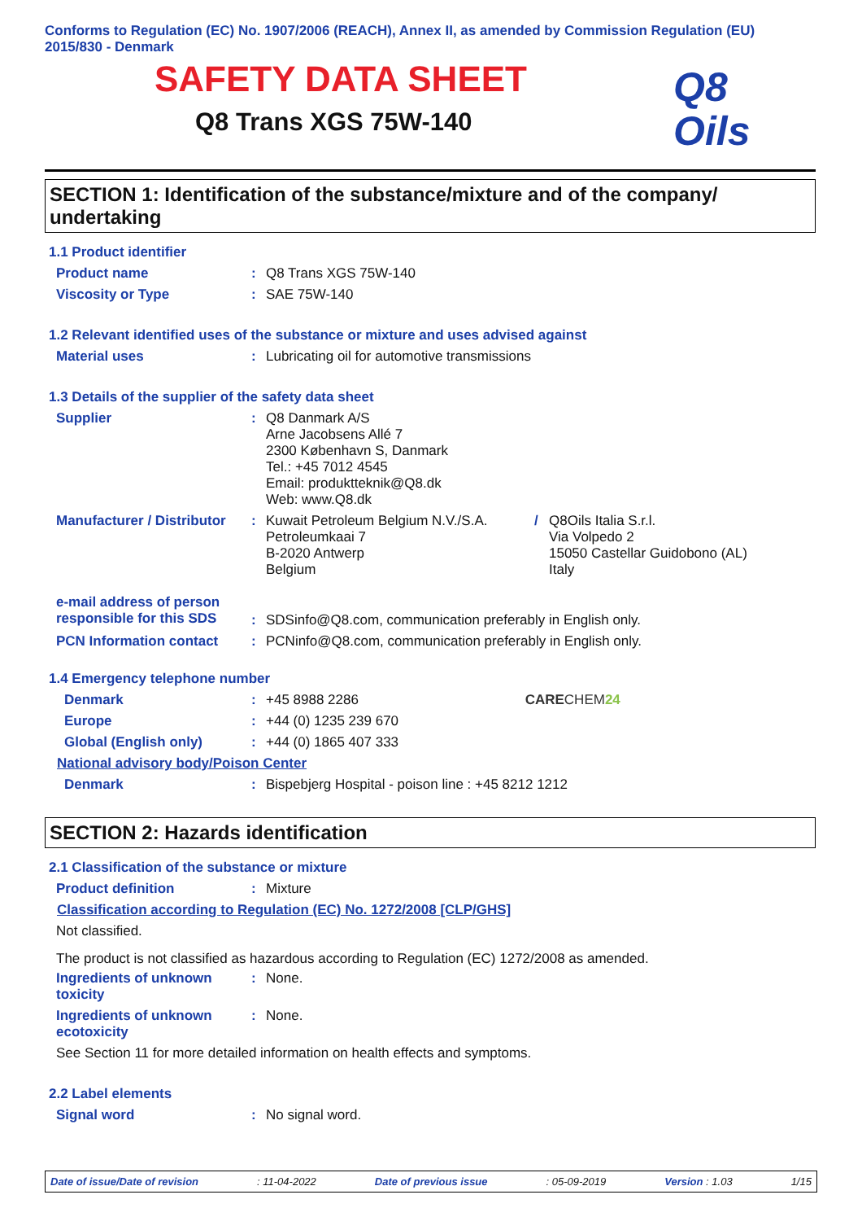Conforms to Regulation (EC) No. 1907/2006 (REACH), Annex II, as amended by Commission Regulation (EU) 2015/830 - Denmark
SAFETY DATA SHEET
Q8 Trans XGS 75W-140
Q8
Oils
SECTION 1: Identification of the substance/mixture and of the company/ undertaking
1.1 Product identifier
Product name : Q8 Trans XGS 75W-140
Viscosity or Type : SAE 75W-140
1.2 Relevant identified uses of the substance or mixture and uses advised against
Material uses : Lubricating oil for automotive transmissions
1.3 Details of the supplier of the safety data sheet
Supplier : Q8 Danmark A/S
Arne Jacobsens Allé 7
2300 København S, Danmark
Tel.: +45 7012 4545
Email: produktteknik@Q8.dk
Web: www.Q8.dk
Manufacturer / Distributor
: Kuwait Petroleum Belgium N.V./S.A.
Petroleumkaai 7
B-2020 Antwerp
Belgium
/ Q8Oils Italia S.r.l.
Via Volpedo 2
15050 Castellar Guidobono (AL)
Italy
e-mail address of person responsible for this SDS
: SDSinfo@Q8.com, communication preferably in English only.
PCN Information contact : PCNinfo@Q8.com, communication preferably in English only.
1.4 Emergency telephone number
Denmark : +45 8988 2286 CARECHEM 24
Europe : +44 (0) 1235 239 670
Global (English only) : +44 (0) 1865 407 333
National advisory body/Poison Center
Denmark : Bispebjerg Hospital - poison line : +45 8212 1212
SECTION 2: Hazards identification
2.1 Classification of the substance or mixture
Product definition : Mixture
Classification according to Regulation (EC) No. 1272/2008 [CLP/GHS]
Not classified.
The product is not classified as hazardous according to Regulation (EC) 1272/2008 as amended.
Ingredients of unknown toxicity
: None.
Ingredients of unknown ecotoxicity
: None.
See Section 11 for more detailed information on health effects and symptoms.
2.2 Label elements
Signal word : No signal word.
Date of issue/Date of revision: 11-04-2022 Date of previous issue: 05-09-2019 Version : 1.03 1/15